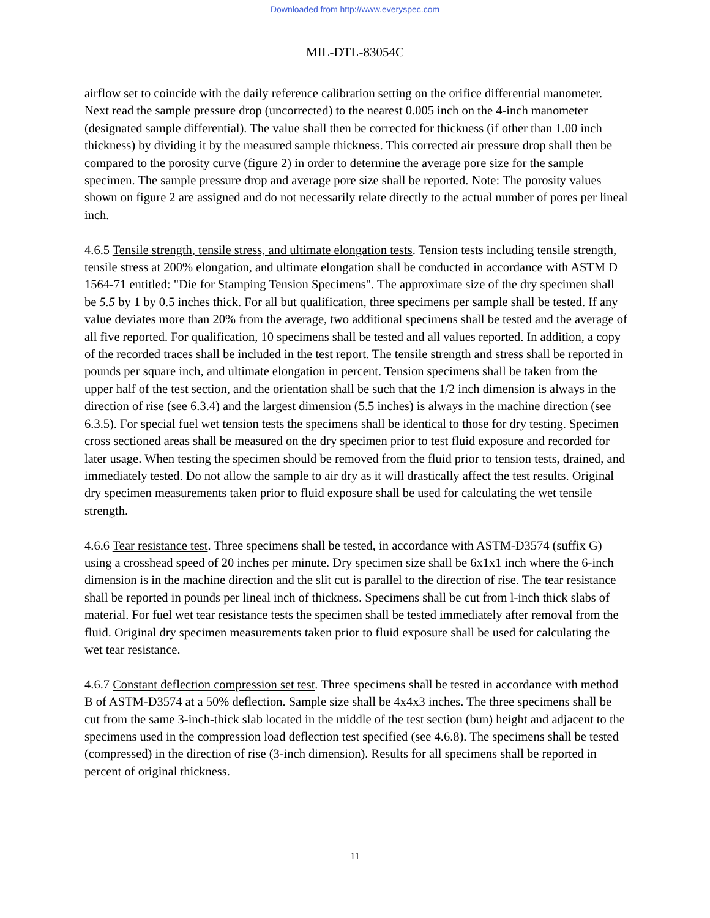Downloaded from http://www.everyspec.com
MIL-DTL-83054C
airflow set to coincide with the daily reference calibration setting on the orifice differential manometer. Next read the sample pressure drop (uncorrected) to the nearest 0.005 inch on the 4-inch manometer (designated sample differential). The value shall then be corrected for thickness (if other than 1.00 inch thickness) by dividing it by the measured sample thickness. This corrected air pressure drop shall then be compared to the porosity curve (figure 2) in order to determine the average pore size for the sample specimen. The sample pressure drop and average pore size shall be reported. Note: The porosity values shown on figure 2 are assigned and do not necessarily relate directly to the actual number of pores per lineal inch.
4.6.5 Tensile strength, tensile stress, and ultimate elongation tests. Tension tests including tensile strength, tensile stress at 200% elongation, and ultimate elongation shall be conducted in accordance with ASTM D 1564-71 entitled: "Die for Stamping Tension Specimens". The approximate size of the dry specimen shall be 5.5 by 1 by 0.5 inches thick. For all but qualification, three specimens per sample shall be tested. If any value deviates more than 20% from the average, two additional specimens shall be tested and the average of all five reported. For qualification, 10 specimens shall be tested and all values reported. In addition, a copy of the recorded traces shall be included in the test report. The tensile strength and stress shall be reported in pounds per square inch, and ultimate elongation in percent. Tension specimens shall be taken from the upper half of the test section, and the orientation shall be such that the 1/2 inch dimension is always in the direction of rise (see 6.3.4) and the largest dimension (5.5 inches) is always in the machine direction (see 6.3.5). For special fuel wet tension tests the specimens shall be identical to those for dry testing. Specimen cross sectioned areas shall be measured on the dry specimen prior to test fluid exposure and recorded for later usage. When testing the specimen should be removed from the fluid prior to tension tests, drained, and immediately tested. Do not allow the sample to air dry as it will drastically affect the test results. Original dry specimen measurements taken prior to fluid exposure shall be used for calculating the wet tensile strength.
4.6.6 Tear resistance test. Three specimens shall be tested, in accordance with ASTM-D3574 (suffix G) using a crosshead speed of 20 inches per minute. Dry specimen size shall be 6x1x1 inch where the 6-inch dimension is in the machine direction and the slit cut is parallel to the direction of rise. The tear resistance shall be reported in pounds per lineal inch of thickness. Specimens shall be cut from l-inch thick slabs of material. For fuel wet tear resistance tests the specimen shall be tested immediately after removal from the fluid. Original dry specimen measurements taken prior to fluid exposure shall be used for calculating the wet tear resistance.
4.6.7 Constant deflection compression set test. Three specimens shall be tested in accordance with method B of ASTM-D3574 at a 50% deflection. Sample size shall be 4x4x3 inches. The three specimens shall be cut from the same 3-inch-thick slab located in the middle of the test section (bun) height and adjacent to the specimens used in the compression load deflection test specified (see 4.6.8). The specimens shall be tested (compressed) in the direction of rise (3-inch dimension). Results for all specimens shall be reported in percent of original thickness.
11